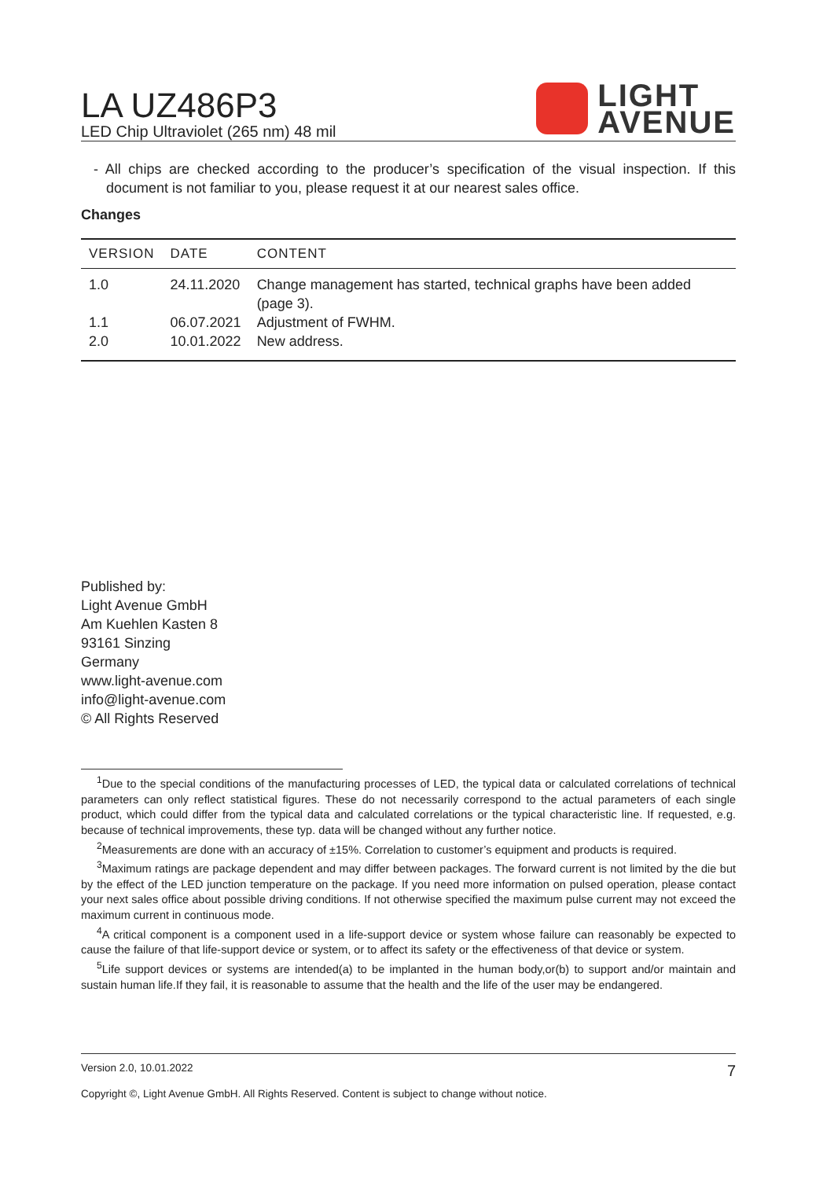LA UZ486P3
LED Chip Ultraviolet (265 nm) 48 mil
LIGHT
AVENUE
- All chips are checked according to the producer’s specification of the visual inspection. If this document is not familiar to you, please request it at our nearest sales office.
Changes
| VERSION | DATE | CONTENT |
| --- | --- | --- |
| 1.0 | 24.11.2020 | Change management has started, technical graphs have been added (page 3). |
| 1.1 | 06.07.2021 | Adjustment of FWHM. |
| 2.0 | 10.01.2022 | New address. |
Published by:
Light Avenue GmbH
Am Kuehlen Kasten 8
93161 Sinzing
Germany
www.light-avenue.com
info@light-avenue.com
© All Rights Reserved
<sup>1</sup> Due to the special conditions of the manufacturing processes of LED, the typical data or calculated correlations of technical parameters can only reflect statistical figures. These do not necessarily correspond to the actual parameters of each single product, which could differ from the typical data and calculated correlations or the typical characteristic line. If requested, e.g. because of technical improvements, these typ. data will be changed without any further notice.
<sup>2</sup> Measurements are done with an accuracy of ±15%. Correlation to customer’s equipment and products is required.
<sup>3</sup> Maximum ratings are package dependent and may differ between packages. The forward current is not limited by the die but by the effect of the LED junction temperature on the package. If you need more information on pulsed operation, please contact your next sales office about possible driving conditions. If not otherwise specified the maximum pulse current may not exceed the maximum current in continuous mode.
<sup>4</sup> A critical component is a component used in a life-support device or system whose failure can reasonably be expected to cause the failure of that life-support device or system, or to affect its safety or the effectiveness of that device or system.
<sup>5</sup> Life support devices or systems are intended(a) to be implanted in the human body,or(b) to support and/or maintain and sustain human life.If they fail, it is reasonable to assume that the health and the life of the user may be endangered.
Version 2.0, 10.01.2022 7
Copyright ©, Light Avenue GmbH. All Rights Reserved. Content is subject to change without notice.